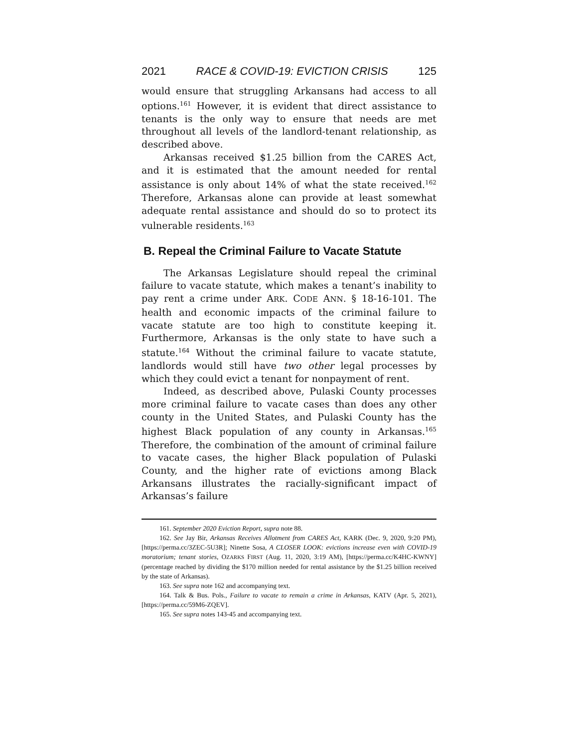2021 RACE & COVID-19: EVICTION CRISIS 125
would ensure that struggling Arkansans had access to all options.<sup>161</sup> However, it is evident that direct assistance to tenants is the only way to ensure that needs are met throughout all levels of the landlord-tenant relationship, as described above.
Arkansas received $1.25 billion from the CARES Act, and it is estimated that the amount needed for rental assistance is only about 14% of what the state received.<sup>162</sup> Therefore, Arkansas alone can provide at least somewhat adequate rental assistance and should do so to protect its vulnerable residents.<sup>163</sup>
B. Repeal the Criminal Failure to Vacate Statute
The Arkansas Legislature should repeal the criminal failure to vacate statute, which makes a tenant’s inability to pay rent a crime under ARK. CODE ANN. § 18-16-101. The health and economic impacts of the criminal failure to vacate statute are too high to constitute keeping it. Furthermore, Arkansas is the only state to have such a statute.<sup>164</sup> Without the criminal failure to vacate statute, landlords would still have two other legal processes by which they could evict a tenant for nonpayment of rent.
Indeed, as described above, Pulaski County processes more criminal failure to vacate cases than does any other county in the United States, and Pulaski County has the highest Black population of any county in Arkansas.<sup>165</sup> Therefore, the combination of the amount of criminal failure to vacate cases, the higher Black population of Pulaski County, and the higher rate of evictions among Black Arkansans illustrates the racially-significant impact of Arkansas’s failure
161. September 2020 Eviction Report, supra note 88.
162. See Jay Bir, Arkansas Receives Allotment from CARES Act, KARK (Dec. 9, 2020, 9:20 PM), [https://perma.cc/3ZEC-5U3R]; Ninette Sosa, A CLOSER LOOK: evictions increase even with COVID-19 moratorium; tenant stories, OZARKS FIRST (Aug. 11, 2020, 3:19 AM), [https://perma.cc/K4HC-KWNY] (percentage reached by dividing the $170 million needed for rental assistance by the $1.25 billion received by the state of Arkansas).
163. See supra note 162 and accompanying text.
164. Talk & Bus. Pols., Failure to vacate to remain a crime in Arkansas, KATV (Apr. 5, 2021),[https://perma.cc/59M6-ZQEV].
165. See supra notes 143-45 and accompanying text.